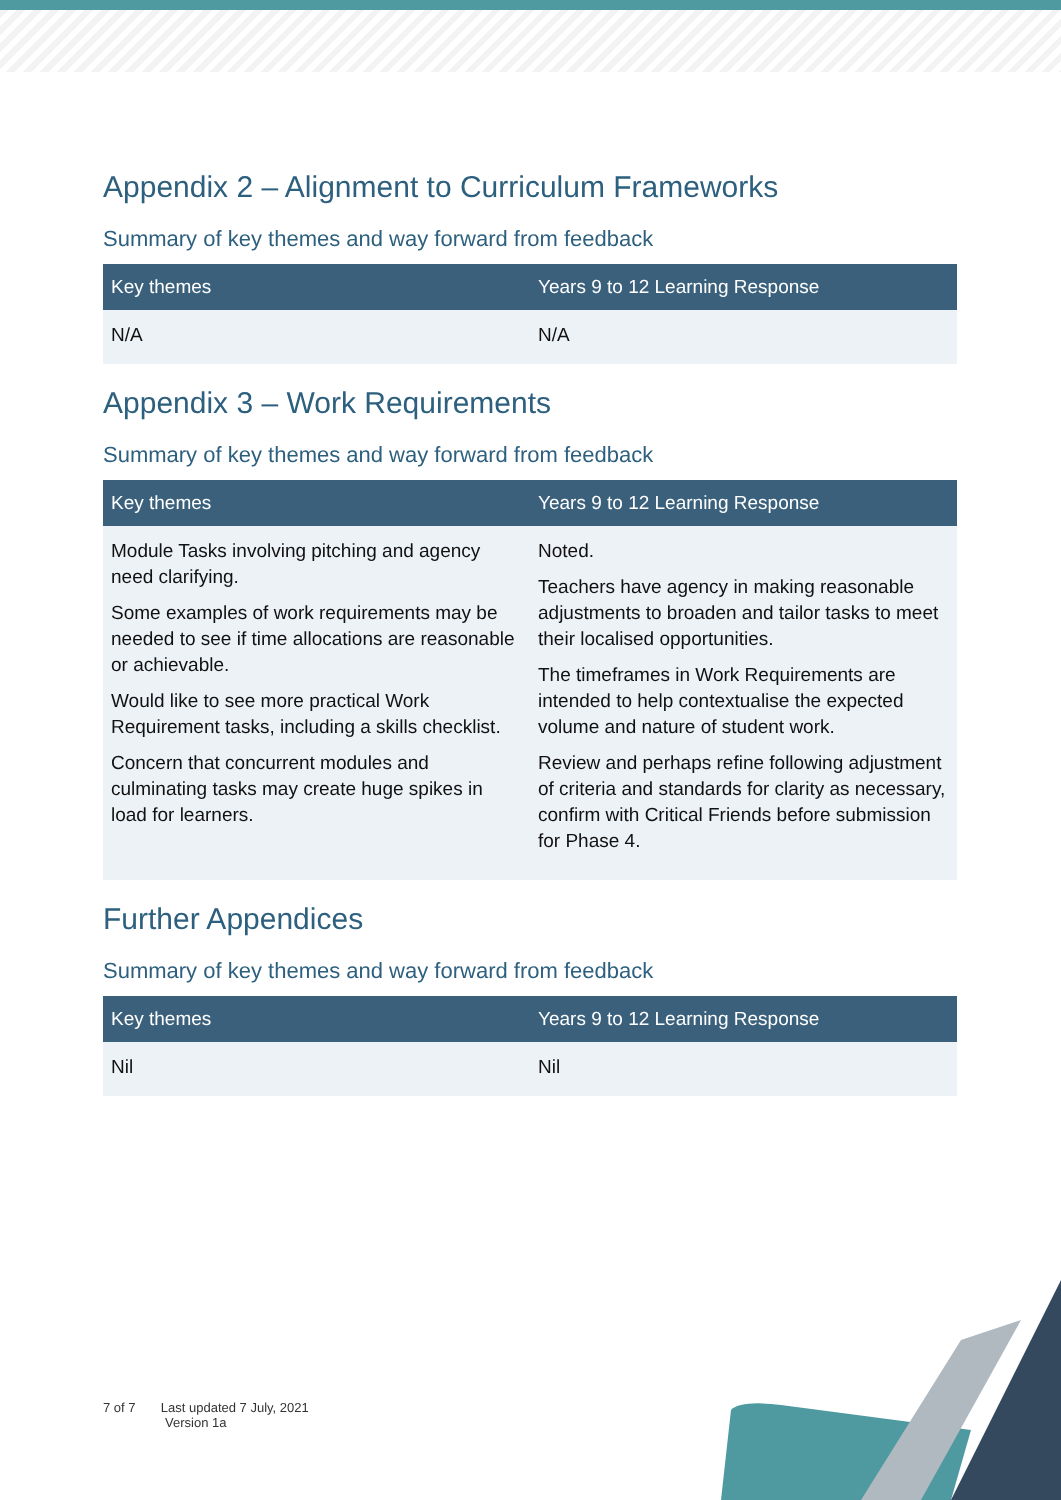Appendix 2 – Alignment to Curriculum Frameworks
Summary of key themes and way forward from feedback
| Key themes | Years 9 to 12 Learning Response |
| --- | --- |
| N/A | N/A |
Appendix 3 – Work Requirements
Summary of key themes and way forward from feedback
| Key themes | Years 9 to 12 Learning Response |
| --- | --- |
| Module Tasks involving pitching and agency need clarifying. Some examples of work requirements may be needed to see if time allocations are reasonable or achievable. Would like to see more practical Work Requirement tasks, including a skills checklist. Concern that concurrent modules and culminating tasks may create huge spikes in load for learners. | Noted. Teachers have agency in making reasonable adjustments to broaden and tailor tasks to meet their localised opportunities. The timeframes in Work Requirements are intended to help contextualise the expected volume and nature of student work. Review and perhaps refine following adjustment of criteria and standards for clarity as necessary, confirm with Critical Friends before submission for Phase 4. |
Further Appendices
Summary of key themes and way forward from feedback
| Key themes | Years 9 to 12 Learning Response |
| --- | --- |
| Nil | Nil |
7 of 7 Last updated 7 July, 2021
Version 1a